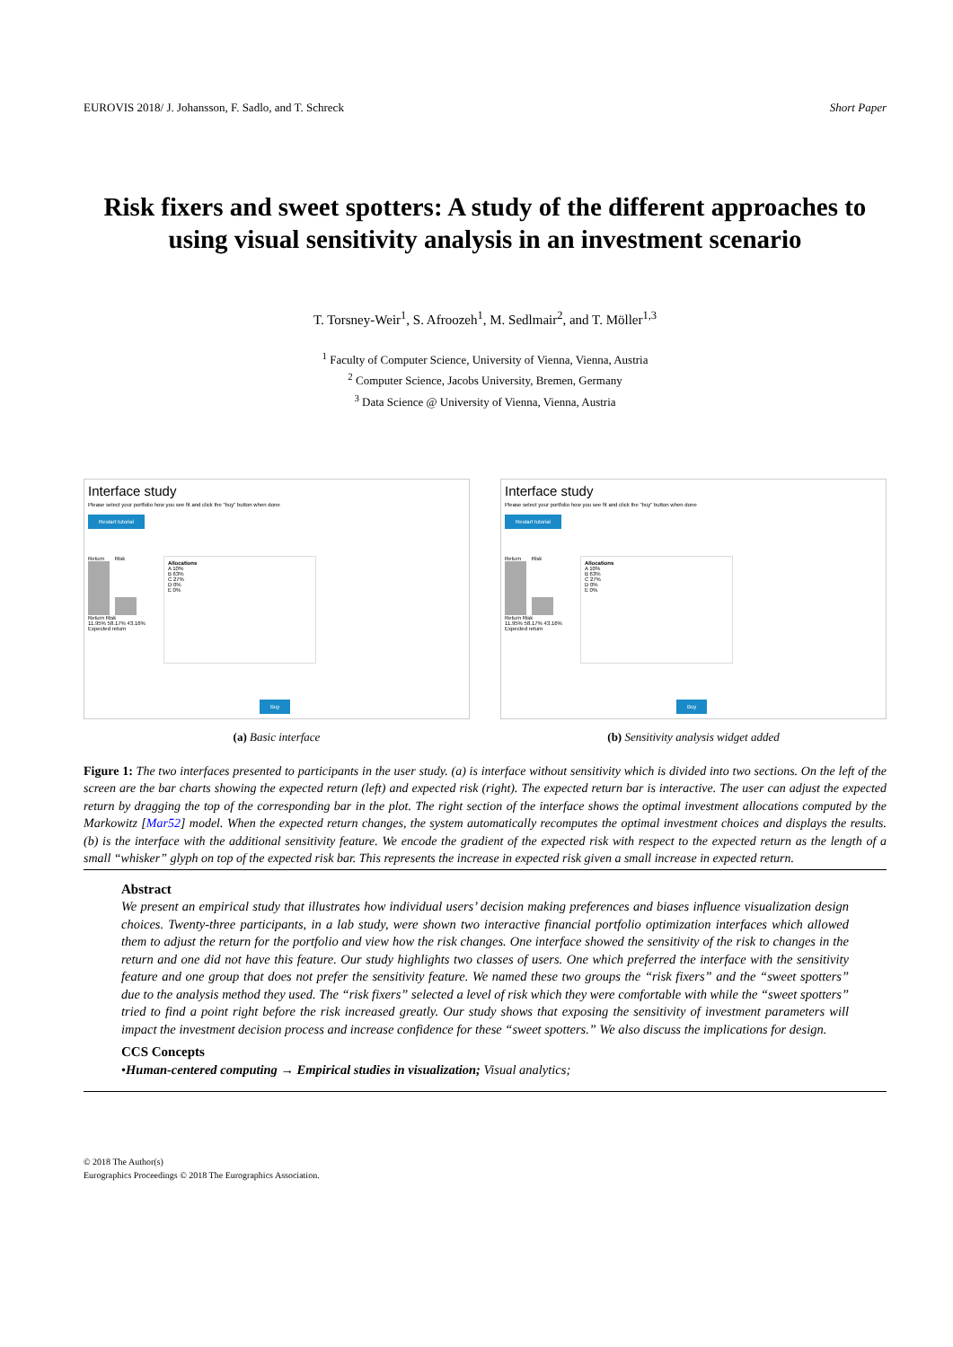EUROVIS 2018/ J. Johansson, F. Sadlo, and T. Schreck Short Paper
Risk fixers and sweet spotters: A study of the different approaches to using visual sensitivity analysis in an investment scenario
T. Torsney-Weir<sup>1</sup>, S. Afroozeh<sup>1</sup>, M. Sedlmair<sup>2</sup>, and T. Möller<sup>1,3</sup>
<sup>1</sup> Faculty of Computer Science, University of Vienna, Vienna, Austria
<sup>2</sup> Computer Science, Jacobs University, Bremen, Germany
<sup>3</sup> Data Science @ University of Vienna, Vienna, Austria
Interface study
Please select your portfolio how you see fit and click the "buy" button when done
Restart tutorial
Return Risk
Return Risk
11.95% 58.17% 43.16%
Expected return
Allocations
A 10%
B 63%
C 27%
D 0%
E 0%
Buy
(a) Basic interface
Interface study
Please select your portfolio how you see fit and click the "buy" button when done
Restart tutorial
Return Risk
Return Risk
11.95% 58.17% 43.16%
Expected return
Allocations
A 10%
B 63%
C 27%
D 0%
E 0%
Buy
(b) Sensitivity analysis widget added
Figure 1: The two interfaces presented to participants in the user study. (a) is interface without sensitivity which is divided into two sections. On the left of the screen are the bar charts showing the expected return (left) and expected risk (right). The expected return bar is interactive. The user can adjust the expected return by dragging the top of the corresponding bar in the plot. The right section of the interface shows the optimal investment allocations computed by the Markowitz [Mar52] model. When the expected return changes, the system automatically recomputes the optimal investment choices and displays the results. (b) is the interface with the additional sensitivity feature. We encode the gradient of the expected risk with respect to the expected return as the length of a small “whisker” glyph on top of the expected risk bar. This represents the increase in expected risk given a small increase in expected return.
Abstract
We present an empirical study that illustrates how individual users’ decision making preferences and biases influence visualization design choices. Twenty-three participants, in a lab study, were shown two interactive financial portfolio optimization interfaces which allowed them to adjust the return for the portfolio and view how the risk changes. One interface showed the sensitivity of the risk to changes in the return and one did not have this feature. Our study highlights two classes of users. One which preferred the interface with the sensitivity feature and one group that does not prefer the sensitivity feature. We named these two groups the “risk fixers” and the “sweet spotters” due to the analysis method they used. The “risk fixers” selected a level of risk which they were comfortable with while the “sweet spotters” tried to find a point right before the risk increased greatly. Our study shows that exposing the sensitivity of investment parameters will impact the investment decision process and increase confidence for these “sweet spotters.” We also discuss the implications for design.
CCS Concepts
•Human-centered computing → Empirical studies in visualization; Visual analytics;
© 2018 The Author(s)
Eurographics Proceedings © 2018 The Eurographics Association.